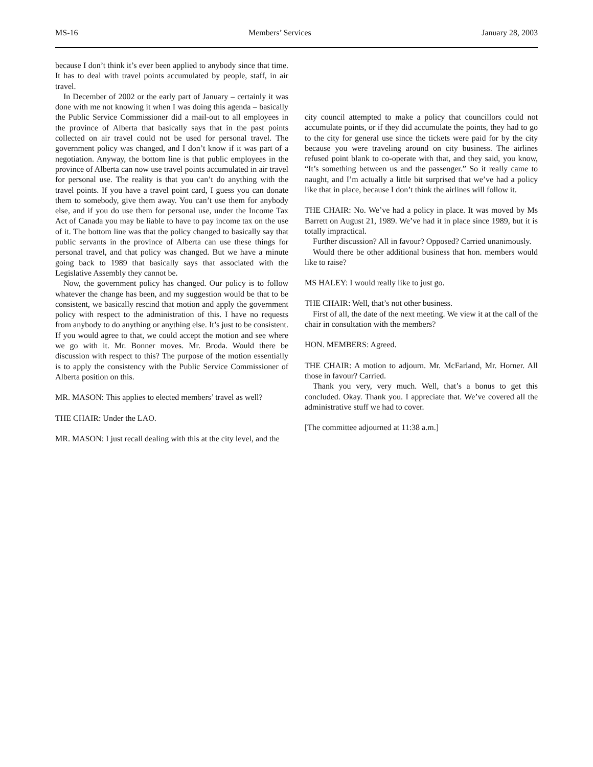MS-16 Members’ Services January 28, 2003
because I don’t think it’s ever been applied to anybody since that time. It has to deal with travel points accumulated by people, staff, in air travel.
In December of 2002 or the early part of January – certainly it was done with me not knowing it when I was doing this agenda – basically the Public Service Commissioner did a mail-out to all employees in the province of Alberta that basically says that in the past points collected on air travel could not be used for personal travel. The government policy was changed, and I don’t know if it was part of a negotiation. Anyway, the bottom line is that public employees in the province of Alberta can now use travel points accumulated in air travel for personal use. The reality is that you can’t do anything with the travel points. If you have a travel point card, I guess you can donate them to somebody, give them away. You can’t use them for anybody else, and if you do use them for personal use, under the Income Tax Act of Canada you may be liable to have to pay income tax on the use of it. The bottom line was that the policy changed to basically say that public servants in the province of Alberta can use these things for personal travel, and that policy was changed. But we have a minute going back to 1989 that basically says that associated with the Legislative Assembly they cannot be.
Now, the government policy has changed. Our policy is to follow whatever the change has been, and my suggestion would be that to be consistent, we basically rescind that motion and apply the government policy with respect to the administration of this. I have no requests from anybody to do anything or anything else. It’s just to be consistent. If you would agree to that, we could accept the motion and see where we go with it. Mr. Bonner moves. Mr. Broda. Would there be discussion with respect to this? The purpose of the motion essentially is to apply the consistency with the Public Service Commissioner of Alberta position on this.
MR. MASON: This applies to elected members’ travel as well?
THE CHAIR: Under the LAO.
MR. MASON: I just recall dealing with this at the city level, and the
city council attempted to make a policy that councillors could not accumulate points, or if they did accumulate the points, they had to go to the city for general use since the tickets were paid for by the city because you were traveling around on city business. The airlines refused point blank to co-operate with that, and they said, you know, “It’s something between us and the passenger.” So it really came to naught, and I’m actually a little bit surprised that we’ve had a policy like that in place, because I don’t think the airlines will follow it.
THE CHAIR: No. We’ve had a policy in place. It was moved by Ms Barrett on August 21, 1989. We’ve had it in place since 1989, but it is totally impractical.
Further discussion? All in favour? Opposed? Carried unanimously.
Would there be other additional business that hon. members would like to raise?
MS HALEY: I would really like to just go.
THE CHAIR: Well, that’s not other business.
First of all, the date of the next meeting. We view it at the call of the chair in consultation with the members?
HON. MEMBERS: Agreed.
THE CHAIR: A motion to adjourn. Mr. McFarland, Mr. Horner. All those in favour? Carried.
Thank you very, very much. Well, that’s a bonus to get this concluded. Okay. Thank you. I appreciate that. We’ve covered all the administrative stuff we had to cover.
[The committee adjourned at 11:38 a.m.]